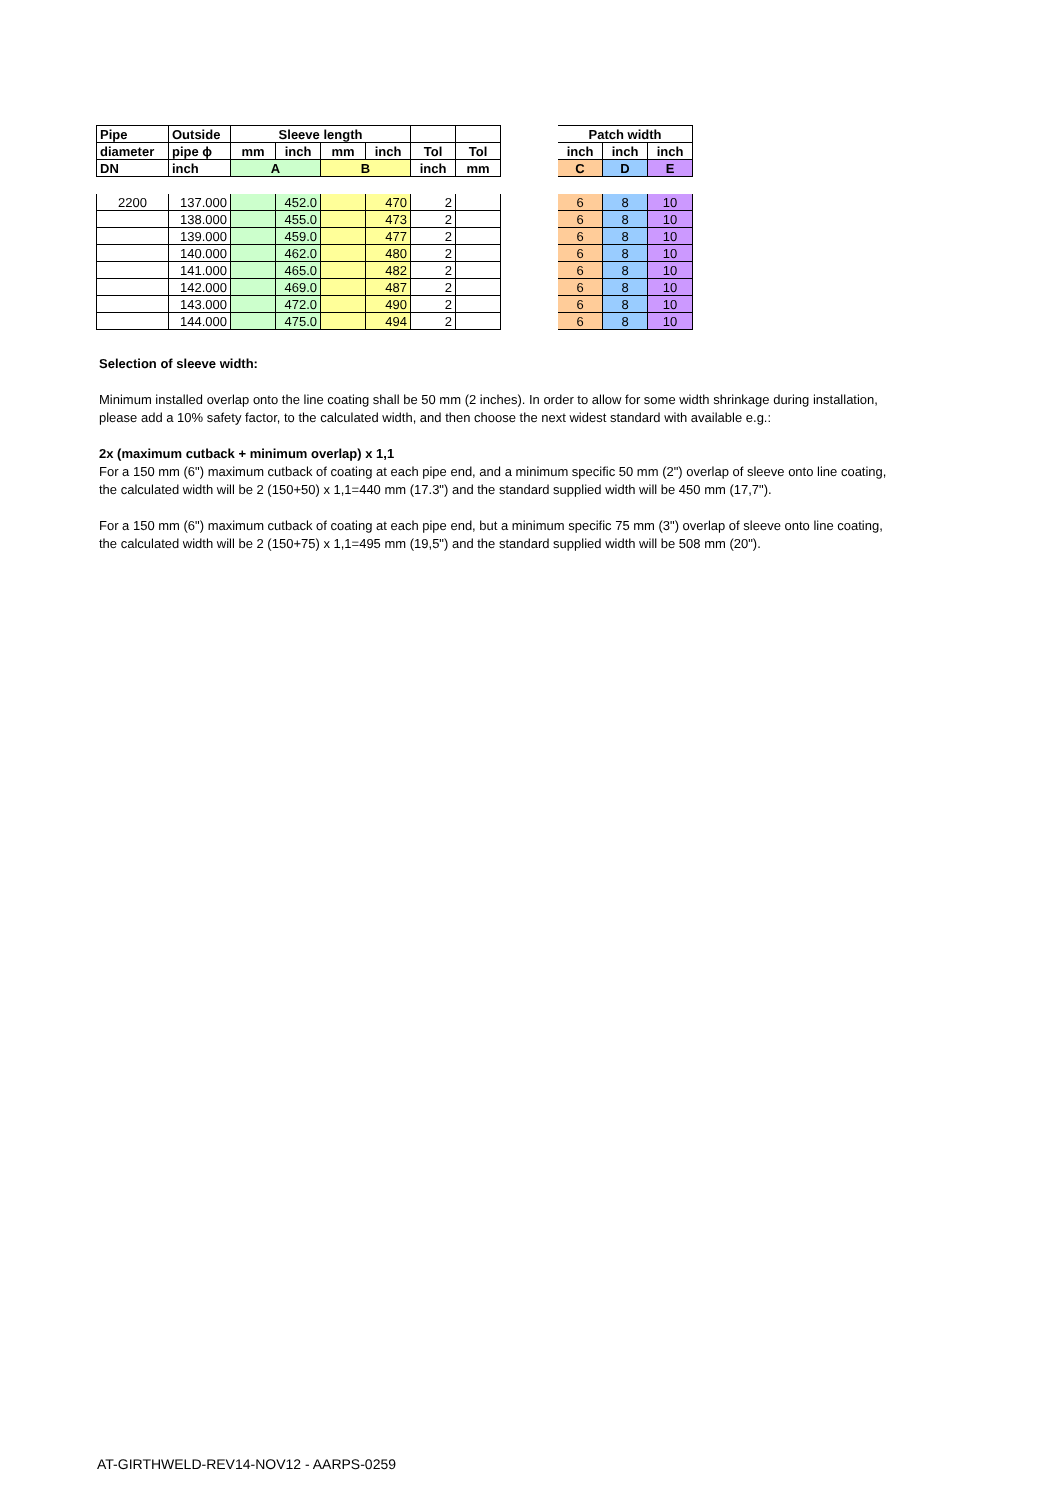| Pipe | Outside | Sleeve length | | | | | | | Patch width | | |
| diameter | pipe ϕ | mm | inch | mm | inch | Tol | Tol | | inch | inch | inch |
| DN | inch | A | | B | | inch | mm | | C | D | E |
| 2200 | 137.000 | | 452.0 | | 470 | 2 | | | 6 | 8 | 10 |
| | 138.000 | | 455.0 | | 473 | 2 | | | 6 | 8 | 10 |
| | 139.000 | | 459.0 | | 477 | 2 | | | 6 | 8 | 10 |
| | 140.000 | | 462.0 | | 480 | 2 | | | 6 | 8 | 10 |
| | 141.000 | | 465.0 | | 482 | 2 | | | 6 | 8 | 10 |
| | 142.000 | | 469.0 | | 487 | 2 | | | 6 | 8 | 10 |
| | 143.000 | | 472.0 | | 490 | 2 | | | 6 | 8 | 10 |
| | 144.000 | | 475.0 | | 494 | 2 | | | 6 | 8 | 10 |
Selection of sleeve width:
Minimum installed overlap onto the line coating shall be 50 mm (2 inches). In order to allow for some width shrinkage during installation, please add a 10% safety factor, to the calculated width, and then choose the next widest standard with available e.g.:
2x (maximum cutback + minimum overlap) x 1,1
For a 150 mm (6") maximum cutback of coating at each pipe end, and a minimum specific 50 mm (2") overlap of sleeve onto line coating, the calculated width will be 2 (150+50) x 1,1=440 mm (17.3") and the standard supplied width will be 450 mm (17,7").
For a 150 mm (6") maximum cutback of coating at each pipe end, but a minimum specific 75 mm (3") overlap of sleeve onto line coating, the calculated width will be 2 (150+75) x 1,1=495 mm (19,5") and the standard supplied width will be 508 mm (20").
AT-GIRTHWELD-REV14-NOV12 - AARPS-0259